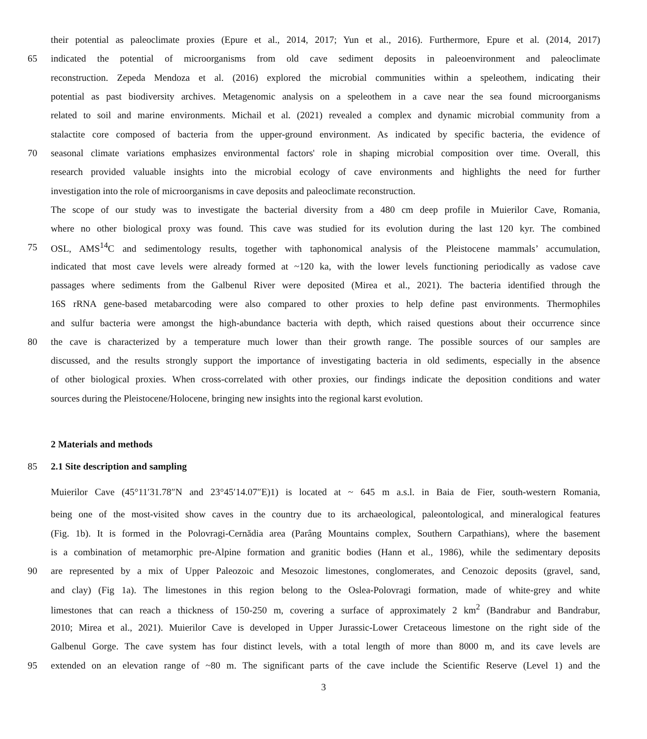their potential as paleoclimate proxies (Epure et al., 2014, 2017; Yun et al., 2016). Furthermore, Epure et al. (2014, 2017)
65 indicated the potential of microorganisms from old cave sediment deposits in paleoenvironment and paleoclimate
reconstruction. Zepeda Mendoza et al. (2016) explored the microbial communities within a speleothem, indicating their
potential as past biodiversity archives. Metagenomic analysis on a speleothem in a cave near the sea found microorganisms
related to soil and marine environments. Michail et al. (2021) revealed a complex and dynamic microbial community from a
stalactite core composed of bacteria from the upper-ground environment. As indicated by specific bacteria, the evidence of
70 seasonal climate variations emphasizes environmental factors' role in shaping microbial composition over time. Overall, this
research provided valuable insights into the microbial ecology of cave environments and highlights the need for further
investigation into the role of microorganisms in cave deposits and paleoclimate reconstruction.
The scope of our study was to investigate the bacterial diversity from a 480 cm deep profile in Muierilor Cave, Romania,
where no other biological proxy was found. This cave was studied for its evolution during the last 120 kyr. The combined
75 OSL, AMS<sup>14</sup>C and sedimentology results, together with taphonomical analysis of the Pleistocene mammals’ accumulation,
indicated that most cave levels were already formed at ~120 ka, with the lower levels functioning periodically as vadose cave
passages where sediments from the Galbenul River were deposited (Mirea et al., 2021). The bacteria identified through the
16S rRNA gene-based metabarcoding were also compared to other proxies to help define past environments. Thermophiles
and sulfur bacteria were amongst the high-abundance bacteria with depth, which raised questions about their occurrence since
80 the cave is characterized by a temperature much lower than their growth range. The possible sources of our samples are
discussed, and the results strongly support the importance of investigating bacteria in old sediments, especially in the absence
of other biological proxies. When cross-correlated with other proxies, our findings indicate the deposition conditions and water
sources during the Pleistocene/Holocene, bringing new insights into the regional karst evolution.
2 Materials and methods
85 2.1 Site description and sampling
Muierilor Cave (45°11′31.78″N and 23°45′14.07″E)1) is located at ~ 645 m a.s.l. in Baia de Fier, south-western Romania,
being one of the most-visited show caves in the country due to its archaeological, paleontological, and mineralogical features
(Fig. 1b). It is formed in the Polovragi-Cernădia area (Parâng Mountains complex, Southern Carpathians), where the basement
is a combination of metamorphic pre-Alpine formation and granitic bodies (Hann et al., 1986), while the sedimentary deposits
90 are represented by a mix of Upper Paleozoic and Mesozoic limestones, conglomerates, and Cenozoic deposits (gravel, sand,
and clay) (Fig 1a). The limestones in this region belong to the Oslea-Polovragi formation, made of white-grey and white
limestones that can reach a thickness of 150-250 m, covering a surface of approximately 2 km<sup>2</sup> (Bandrabur and Bandrabur,
2010; Mirea et al., 2021). Muierilor Cave is developed in Upper Jurassic-Lower Cretaceous limestone on the right side of the
Galbenul Gorge. The cave system has four distinct levels, with a total length of more than 8000 m, and its cave levels are
95 extended on an elevation range of ~80 m. The significant parts of the cave include the Scientific Reserve (Level 1) and the
3